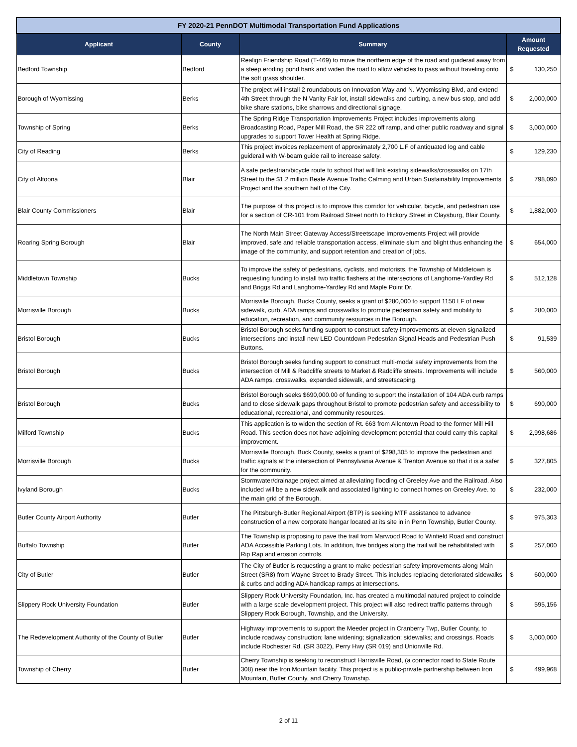| FY 2020-21 PennDOT Multimodal Transportation Fund Applications | | | |
| Applicant | County | Summary | Amount Requested |
| Bedford Township | Bedford | Realign Friendship Road (T-469) to move the northern edge of the road and guiderail away from a steep eroding pond bank and widen the road to allow vehicles to pass without traveling onto the soft grass shoulder. | $ 130,250 |
| Borough of Wyomissing | Berks | The project will install 2 roundabouts on Innovation Way and N. Wyomissing Blvd, and extend 4th Street through the N Vanity Fair lot, install sidewalks and curbing, a new bus stop, and add bike share stations, bike sharrows and directional signage. | $ 2,000,000 |
| Township of Spring | Berks | The Spring Ridge Transportation Improvements Project includes improvements along Broadcasting Road, Paper Mill Road, the SR 222 off ramp, and other public roadway and signal upgrades to support Tower Health at Spring Ridge. | $ 3,000,000 |
| City of Reading | Berks | This project invoices replacement of approximately 2,700 L.F of antiquated log and cable guiderail with W-beam guide rail to increase safety. | $ 129,230 |
| City of Altoona | Blair | A safe pedestrian/bicycle route to school that will link existing sidewalks/crosswalks on 17th Street to the $1.2 million Beale Avenue Traffic Calming and Urban Sustainability Improvements Project and the southern half of the City. | $ 798,090 |
| Blair County Commissioners | Blair | The purpose of this project is to improve this corridor for vehicular, bicycle, and pedestrian use for a section of CR-101 from Railroad Street north to Hickory Street in Claysburg, Blair County. | $ 1,882,000 |
| Roaring Spring Borough | Blair | The North Main Street Gateway Access/Streetscape Improvements Project will provide improved, safe and reliable transportation access, eliminate slum and blight thus enhancing the image of the community, and support retention and creation of jobs. | $ 654,000 |
| Middletown Township | Bucks | To improve the safety of pedestrians, cyclists, and motorists, the Township of Middletown is requesting funding to install two traffic flashers at the intersections of Langhorne-Yardley Rd and Briggs Rd and Langhorne-Yardley Rd and Maple Point Dr. | $ 512,128 |
| Morrisville Borough | Bucks | Morrisville Borough, Bucks County, seeks a grant of $280,000 to support 1150 LF of new sidewalk, curb, ADA ramps and crosswalks to promote pedestrian safety and mobility to education, recreation, and community resources in the Borough. | $ 280,000 |
| Bristol Borough | Bucks | Bristol Borough seeks funding support to construct safety improvements at eleven signalized intersections and install new LED Countdown Pedestrian Signal Heads and Pedestrian Push Buttons. | $ 91,539 |
| Bristol Borough | Bucks | Bristol Borough seeks funding support to construct multi-modal safety improvements from the intersection of Mill & Radcliffe streets to Market & Radcliffe streets. Improvements will include ADA ramps, crosswalks, expanded sidewalk, and streetscaping. | $ 560,000 |
| Bristol Borough | Bucks | Bristol Borough seeks $690,000.00 of funding to support the installation of 104 ADA curb ramps and to close sidewalk gaps throughout Bristol to promote pedestrian safety and accessibility to educational, recreational, and community resources. | $ 690,000 |
| Milford Township | Bucks | This application is to widen the section of Rt. 663 from Allentown Road to the former Mill Hill Road. This section does not have adjoining development potential that could carry this capital improvement. | $ 2,998,686 |
| Morrisville Borough | Bucks | Morrisville Borough, Buck County, seeks a grant of $298,305 to improve the pedestrian and traffic signals at the intersection of Pennsylvania Avenue & Trenton Avenue so that it is a safer for the community. | $ 327,805 |
| Ivyland Borough | Bucks | Stormwater/drainage project aimed at alleviating flooding of Greeley Ave and the Railroad. Also included will be a new sidewalk and associated lighting to connect homes on Greeley Ave. to the main grid of the Borough. | $ 232,000 |
| Butler County Airport Authority | Butler | The Pittsburgh-Butler Regional Airport (BTP) is seeking MTF assistance to advance construction of a new corporate hangar located at its site in in Penn Township, Butler County. | $ 975,303 |
| Buffalo Township | Butler | The Township is proposing to pave the trail from Marwood Road to Winfield Road and construct ADA Accessible Parking Lots. In addition, five bridges along the trail will be rehabilitated with Rip Rap and erosion controls. | $ 257,000 |
| City of Butler | Butler | The City of Butler is requesting a grant to make pedestrian safety improvements along Main Street (SR8) from Wayne Street to Brady Street. This includes replacing deteriorated sidewalks & curbs and adding ADA handicap ramps at intersections. | $ 600,000 |
| Slippery Rock University Foundation | Butler | Slippery Rock University Foundation, Inc. has created a multimodal natured project to coincide with a large scale development project. This project will also redirect traffic patterns through Slippery Rock Borough, Township, and the University. | $ 595,156 |
| The Redevelopment Authority of the County of Butler | Butler | Highway improvements to support the Meeder project in Cranberry Twp, Butler County, to include roadway construction; lane widening; signalization; sidewalks; and crossings. Roads include Rochester Rd. (SR 3022), Perry Hwy (SR 019) and Unionville Rd. | $ 3,000,000 |
| Township of Cherry | Butler | Cherry Township is seeking to reconstruct Harrisville Road, (a connector road to State Route 308) near the Iron Mountain facility. This project is a public-private partnership between Iron Mountain, Butler County, and Cherry Township. | $ 499,968 |
2 of 11